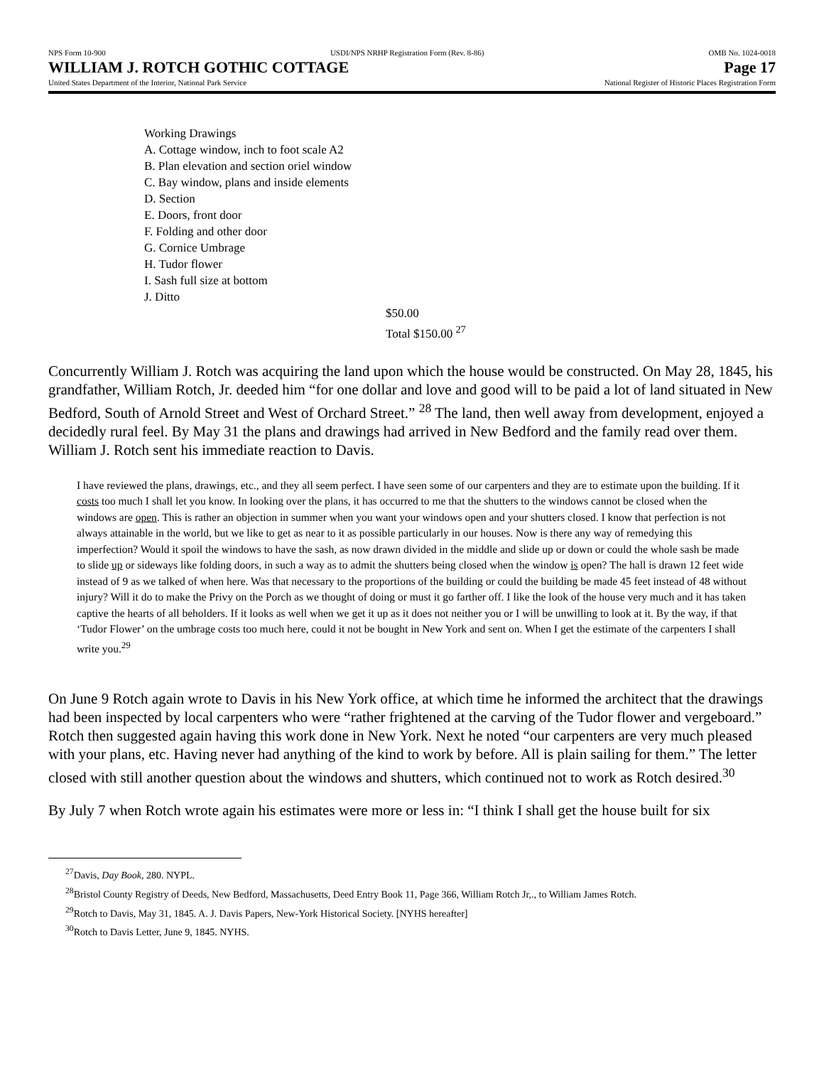NPS Form 10-900 USDI/NPS NRHP Registration Form (Rev. 8-86) OMB No. 1024-0018
WILLIAM J. ROTCH GOTHIC COTTAGE Page 17
United States Department of the Interior, National Park Service National Register of Historic Places Registration Form
Working Drawings
A. Cottage window, inch to foot scale A2
B. Plan elevation and section oriel window
C. Bay window, plans and inside elements
D. Section
E. Doors, front door
F. Folding and other door
G. Cornice Umbrage
H. Tudor flower
I. Sash full size at bottom
J. Ditto
$50.00
Total $150.00 <sup>27</sup>
Concurrently William J. Rotch was acquiring the land upon which the house would be constructed. On May 28, 1845, his grandfather, William Rotch, Jr. deeded him “for one dollar and love and good will to be paid a lot of land situated in New Bedford, South of Arnold Street and West of Orchard Street.” <sup>28</sup> The land, then well away from development, enjoyed a decidedly rural feel. By May 31 the plans and drawings had arrived in New Bedford and the family read over them. William J. Rotch sent his immediate reaction to Davis.
I have reviewed the plans, drawings, etc., and they all seem perfect. I have seen some of our carpenters and they are to estimate upon the building. If it costs too much I shall let you know. In looking over the plans, it has occurred to me that the shutters to the windows cannot be closed when the windows are open. This is rather an objection in summer when you want your windows open and your shutters closed. I know that perfection is not always attainable in the world, but we like to get as near to it as possible particularly in our houses. Now is there any way of remedying this imperfection? Would it spoil the windows to have the sash, as now drawn divided in the middle and slide up or down or could the whole sash be made to slide up or sideways like folding doors, in such a way as to admit the shutters being closed when the window is open? The hall is drawn 12 feet wide instead of 9 as we talked of when here. Was that necessary to the proportions of the building or could the building be made 45 feet instead of 48 without injury? Will it do to make the Privy on the Porch as we thought of doing or must it go farther off. I like the look of the house very much and it has taken captive the hearts of all beholders. If it looks as well when we get it up as it does not neither you or I will be unwilling to look at it. By the way, if that ‘Tudor Flower’ on the umbrage costs too much here, could it not be bought in New York and sent on. When I get the estimate of the carpenters I shall write you.<sup>29</sup>
On June 9 Rotch again wrote to Davis in his New York office, at which time he informed the architect that the drawings had been inspected by local carpenters who were “rather frightened at the carving of the Tudor flower and vergeboard.” Rotch then suggested again having this work done in New York. Next he noted “our carpenters are very much pleased with your plans, etc. Having never had anything of the kind to work by before. All is plain sailing for them.” The letter closed with still another question about the windows and shutters, which continued not to work as Rotch desired.<sup>30</sup>
By July 7 when Rotch wrote again his estimates were more or less in: “I think I shall get the house built for six
<sup>27</sup> Davis, Day Book, 280. NYPL.
<sup>28</sup> Bristol County Registry of Deeds, New Bedford, Massachusetts, Deed Entry Book 11, Page 366, William Rotch Jr,., to William James Rotch.
<sup>29</sup> Rotch to Davis, May 31, 1845. A. J. Davis Papers, New-York Historical Society. [NYHS hereafter]
<sup>30</sup> Rotch to Davis Letter, June 9, 1845. NYHS.